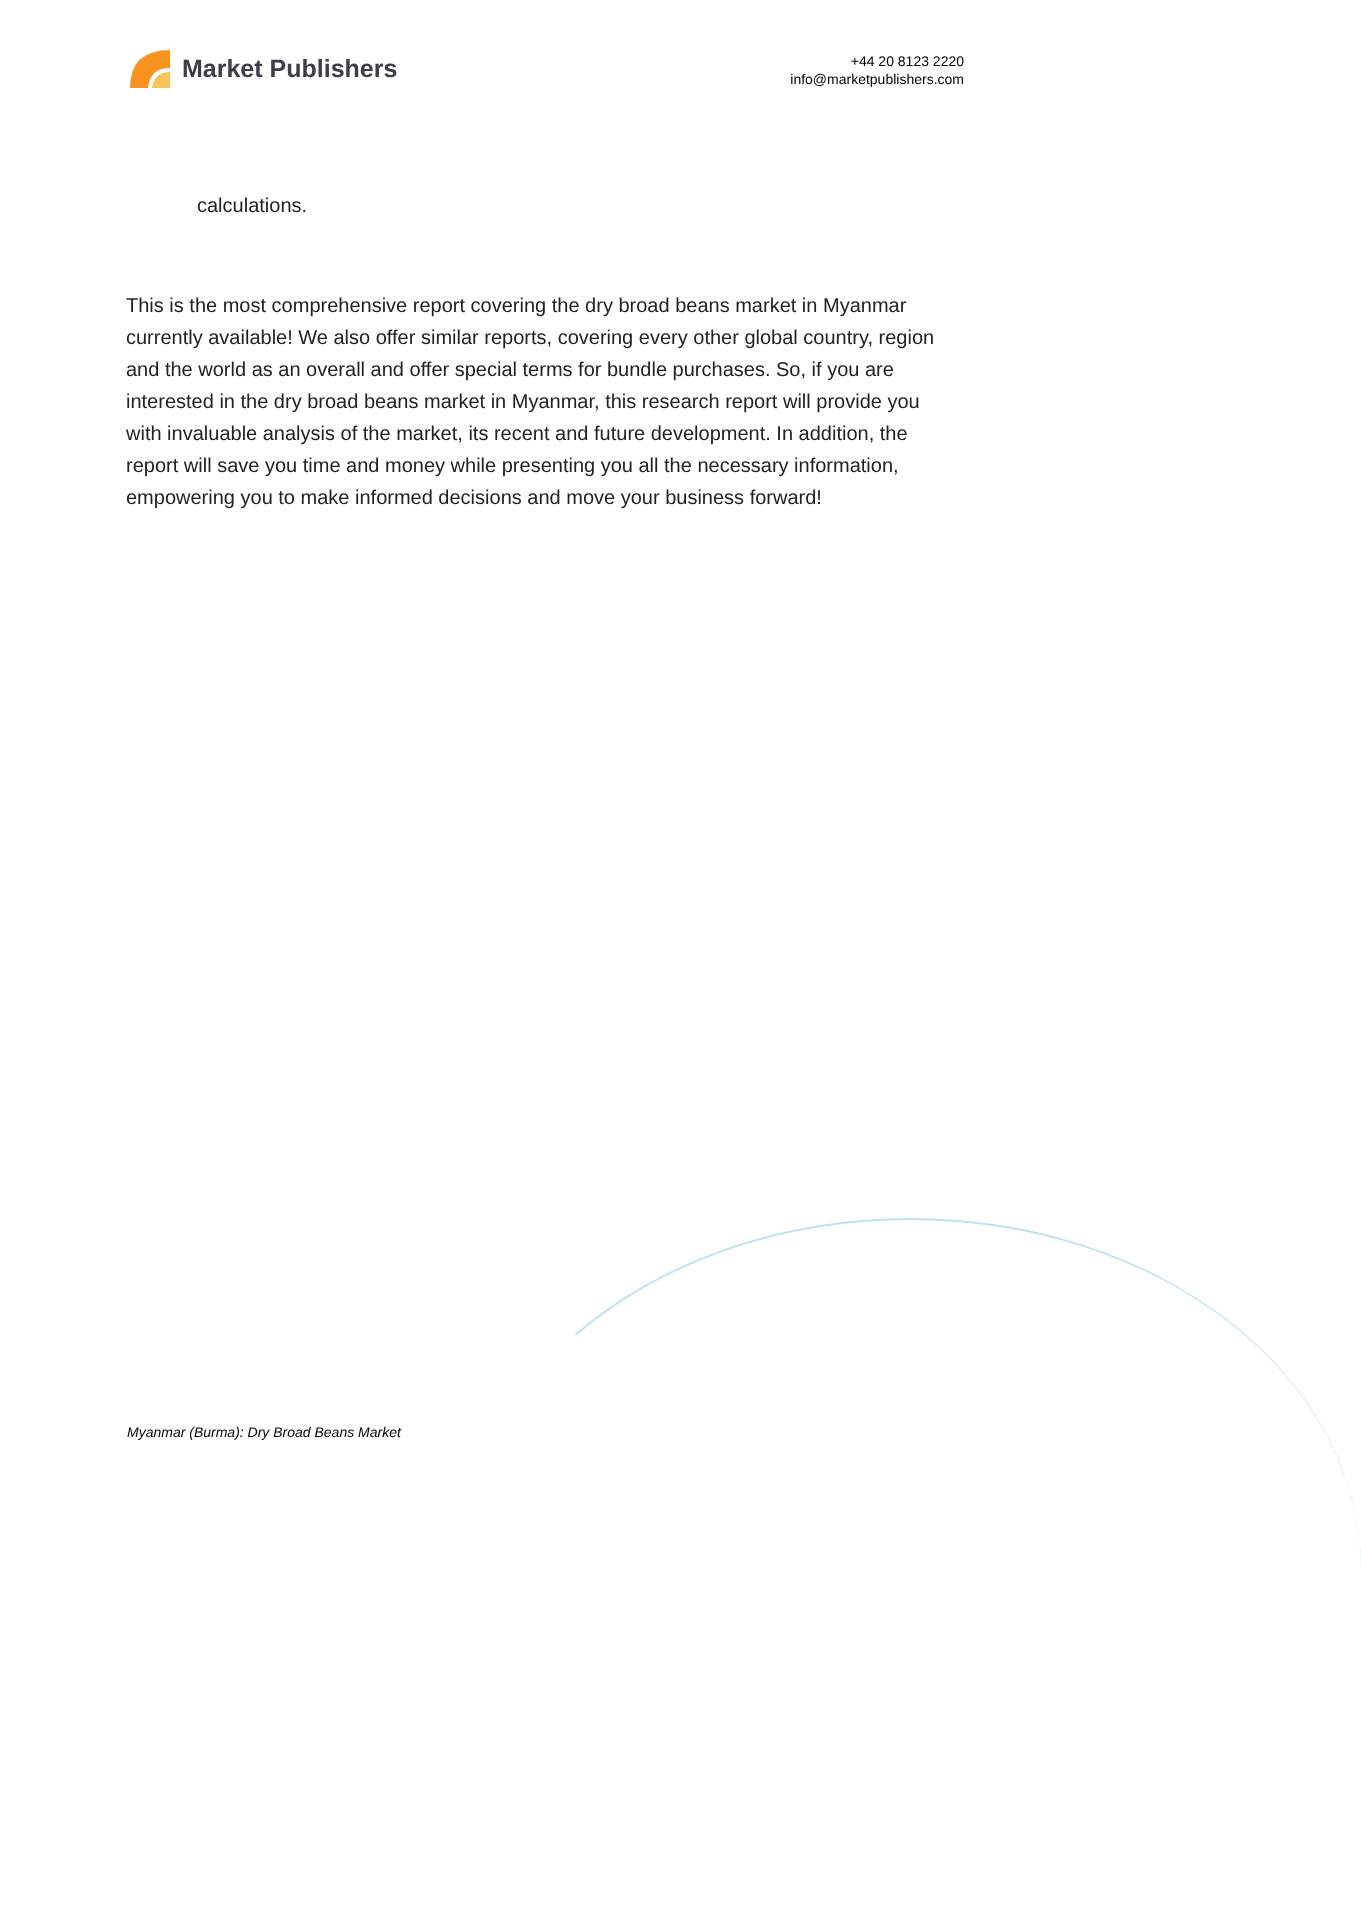Market Publishers
+44 20 8123 2220
info@marketpublishers.com
calculations.
This is the most comprehensive report covering the dry broad beans market in Myanmar currently available! We also offer similar reports, covering every other global country, region and the world as an overall and offer special terms for bundle purchases. So, if you are interested in the dry broad beans market in Myanmar, this research report will provide you with invaluable analysis of the market, its recent and future development. In addition, the report will save you time and money while presenting you all the necessary information, empowering you to make informed decisions and move your business forward!
Myanmar (Burma): Dry Broad Beans Market